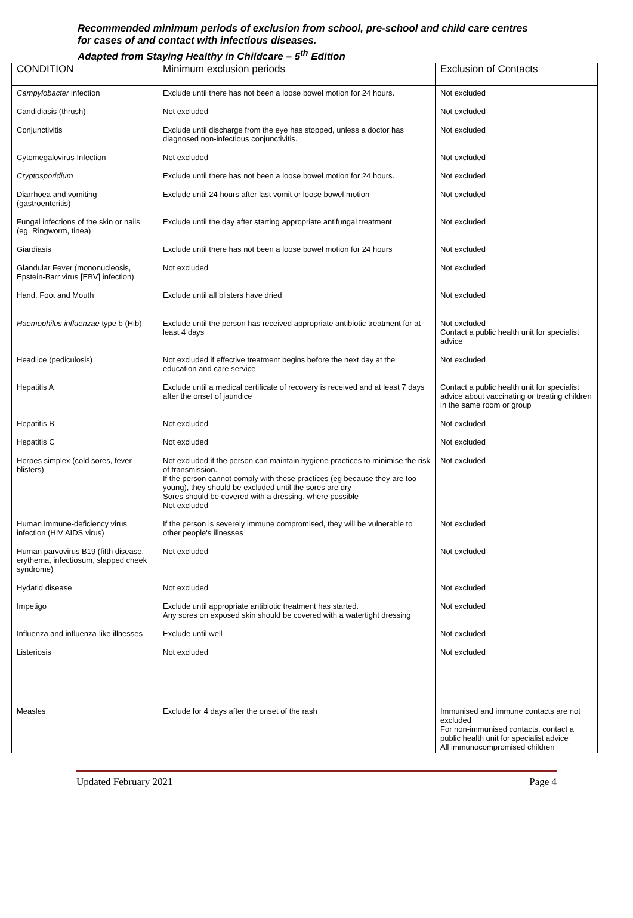Recommended minimum periods of exclusion from school, pre-school and child care centres
for cases of and contact with infectious diseases.
Adapted from Staying Healthy in Childcare – 5<sup>th</sup> Edition
| CONDITION | Minimum exclusion periods | Exclusion of Contacts |
| --- | --- | --- |
| Campylobacter infection | Exclude until there has not been a loose bowel motion for 24 hours. | Not excluded |
| Candidiasis (thrush) | Not excluded | Not excluded |
| Conjunctivitis | Exclude until discharge from the eye has stopped, unless a doctor has diagnosed non-infectious conjunctivitis. | Not excluded |
| Cytomegalovirus Infection | Not excluded | Not excluded |
| Cryptosporidium | Exclude until there has not been a loose bowel motion for 24 hours. | Not excluded |
| Diarrhoea and vomiting (gastroenteritis) | Exclude until 24 hours after last vomit or loose bowel motion | Not excluded |
| Fungal infections of the skin or nails (eg. Ringworm, tinea) | Exclude until the day after starting appropriate antifungal treatment | Not excluded |
| Giardiasis | Exclude until there has not been a loose bowel motion for 24 hours | Not excluded |
| Glandular Fever (mononucleosis, Epstein-Barr virus [EBV] infection) | Not excluded | Not excluded |
| Hand, Foot and Mouth | Exclude until all blisters have dried | Not excluded |
| Haemophilus influenzae type b (Hib) | Exclude until the person has received appropriate antibiotic treatment for at least 4 days | Not excluded Contact a public health unit for specialist advice |
| Headlice (pediculosis) | Not excluded if effective treatment begins before the next day at the education and care service | Not excluded |
| Hepatitis A | Exclude until a medical certificate of recovery is received and at least 7 days after the onset of jaundice | Contact a public health unit for specialist advice about vaccinating or treating children in the same room or group |
| Hepatitis B | Not excluded | Not excluded |
| Hepatitis C | Not excluded | Not excluded |
| Herpes simplex (cold sores, fever blisters) | Not excluded if the person can maintain hygiene practices to minimise the risk of transmission. If the person cannot comply with these practices (eg because they are too young), they should be excluded until the sores are dry Sores should be covered with a dressing, where possible Not excluded | Not excluded |
| Human immune-deficiency virus infection (HIV AIDS virus) | If the person is severely immune compromised, they will be vulnerable to other people's illnesses | Not excluded |
| Human parvovirus B19 (fifth disease, erythema, infectiosum, slapped cheek syndrome) | Not excluded | Not excluded |
| Hydatid disease | Not excluded | Not excluded |
| Impetigo | Exclude until appropriate antibiotic treatment has started. Any sores on exposed skin should be covered with a watertight dressing | Not excluded |
| Influenza and influenza-like illnesses | Exclude until well | Not excluded |
| Listeriosis | Not excluded | Not excluded |
| Measles | Exclude for 4 days after the onset of the rash | Immunised and immune contacts are not excluded For non-immunised contacts, contact a public health unit for specialist advice All immunocompromised children |
Updated February 2021 Page 4